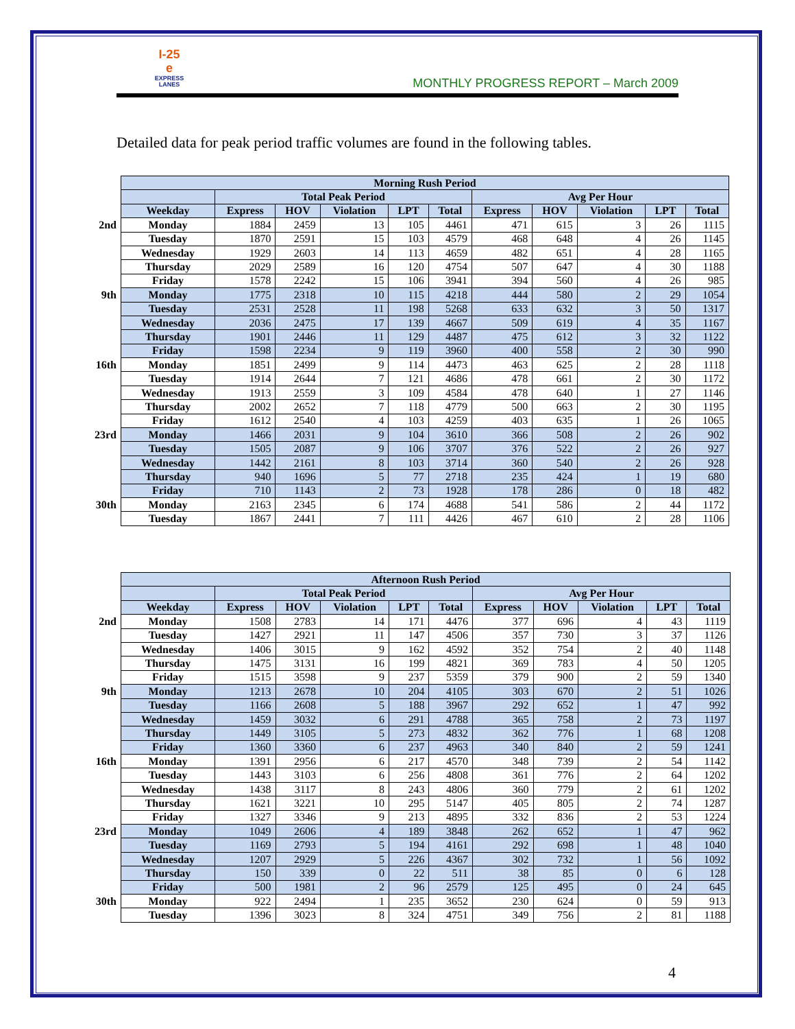I-25
e
EXPRESS LANES
MONTHLY PROGRESS REPORT – March 2009
Detailed data for peak period traffic volumes are found in the following tables.
| | Morning Rush Period | | | | | | | | | | |
| | | Total Peak Period | | | | | Avg Per Hour | | | | |
| | Weekday | Express | HOV | Violation | LPT | Total | Express | HOV | Violation | LPT | Total |
| 2nd | Monday | 1884 | 2459 | 13 | 105 | 4461 | 471 | 615 | 3 | 26 | 1115 |
| | Tuesday | 1870 | 2591 | 15 | 103 | 4579 | 468 | 648 | 4 | 26 | 1145 |
| | Wednesday | 1929 | 2603 | 14 | 113 | 4659 | 482 | 651 | 4 | 28 | 1165 |
| | Thursday | 2029 | 2589 | 16 | 120 | 4754 | 507 | 647 | 4 | 30 | 1188 |
| | Friday | 1578 | 2242 | 15 | 106 | 3941 | 394 | 560 | 4 | 26 | 985 |
| 9th | Monday | 1775 | 2318 | 10 | 115 | 4218 | 444 | 580 | 2 | 29 | 1054 |
| | Tuesday | 2531 | 2528 | 11 | 198 | 5268 | 633 | 632 | 3 | 50 | 1317 |
| | Wednesday | 2036 | 2475 | 17 | 139 | 4667 | 509 | 619 | 4 | 35 | 1167 |
| | Thursday | 1901 | 2446 | 11 | 129 | 4487 | 475 | 612 | 3 | 32 | 1122 |
| | Friday | 1598 | 2234 | 9 | 119 | 3960 | 400 | 558 | 2 | 30 | 990 |
| 16th | Monday | 1851 | 2499 | 9 | 114 | 4473 | 463 | 625 | 2 | 28 | 1118 |
| | Tuesday | 1914 | 2644 | 7 | 121 | 4686 | 478 | 661 | 2 | 30 | 1172 |
| | Wednesday | 1913 | 2559 | 3 | 109 | 4584 | 478 | 640 | 1 | 27 | 1146 |
| | Thursday | 2002 | 2652 | 7 | 118 | 4779 | 500 | 663 | 2 | 30 | 1195 |
| | Friday | 1612 | 2540 | 4 | 103 | 4259 | 403 | 635 | 1 | 26 | 1065 |
| 23rd | Monday | 1466 | 2031 | 9 | 104 | 3610 | 366 | 508 | 2 | 26 | 902 |
| | Tuesday | 1505 | 2087 | 9 | 106 | 3707 | 376 | 522 | 2 | 26 | 927 |
| | Wednesday | 1442 | 2161 | 8 | 103 | 3714 | 360 | 540 | 2 | 26 | 928 |
| | Thursday | 940 | 1696 | 5 | 77 | 2718 | 235 | 424 | 1 | 19 | 680 |
| | Friday | 710 | 1143 | 2 | 73 | 1928 | 178 | 286 | 0 | 18 | 482 |
| 30th | Monday | 2163 | 2345 | 6 | 174 | 4688 | 541 | 586 | 2 | 44 | 1172 |
| | Tuesday | 1867 | 2441 | 7 | 111 | 4426 | 467 | 610 | 2 | 28 | 1106 |
| | Afternoon Rush Period | | | | | | | | | | |
| | | Total Peak Period | | | | | Avg Per Hour | | | | |
| | Weekday | Express | HOV | Violation | LPT | Total | Express | HOV | Violation | LPT | Total |
| 2nd | Monday | 1508 | 2783 | 14 | 171 | 4476 | 377 | 696 | 4 | 43 | 1119 |
| | Tuesday | 1427 | 2921 | 11 | 147 | 4506 | 357 | 730 | 3 | 37 | 1126 |
| | Wednesday | 1406 | 3015 | 9 | 162 | 4592 | 352 | 754 | 2 | 40 | 1148 |
| | Thursday | 1475 | 3131 | 16 | 199 | 4821 | 369 | 783 | 4 | 50 | 1205 |
| | Friday | 1515 | 3598 | 9 | 237 | 5359 | 379 | 900 | 2 | 59 | 1340 |
| 9th | Monday | 1213 | 2678 | 10 | 204 | 4105 | 303 | 670 | 2 | 51 | 1026 |
| | Tuesday | 1166 | 2608 | 5 | 188 | 3967 | 292 | 652 | 1 | 47 | 992 |
| | Wednesday | 1459 | 3032 | 6 | 291 | 4788 | 365 | 758 | 2 | 73 | 1197 |
| | Thursday | 1449 | 3105 | 5 | 273 | 4832 | 362 | 776 | 1 | 68 | 1208 |
| | Friday | 1360 | 3360 | 6 | 237 | 4963 | 340 | 840 | 2 | 59 | 1241 |
| 16th | Monday | 1391 | 2956 | 6 | 217 | 4570 | 348 | 739 | 2 | 54 | 1142 |
| | Tuesday | 1443 | 3103 | 6 | 256 | 4808 | 361 | 776 | 2 | 64 | 1202 |
| | Wednesday | 1438 | 3117 | 8 | 243 | 4806 | 360 | 779 | 2 | 61 | 1202 |
| | Thursday | 1621 | 3221 | 10 | 295 | 5147 | 405 | 805 | 2 | 74 | 1287 |
| | Friday | 1327 | 3346 | 9 | 213 | 4895 | 332 | 836 | 2 | 53 | 1224 |
| 23rd | Monday | 1049 | 2606 | 4 | 189 | 3848 | 262 | 652 | 1 | 47 | 962 |
| | Tuesday | 1169 | 2793 | 5 | 194 | 4161 | 292 | 698 | 1 | 48 | 1040 |
| | Wednesday | 1207 | 2929 | 5 | 226 | 4367 | 302 | 732 | 1 | 56 | 1092 |
| | Thursday | 150 | 339 | 0 | 22 | 511 | 38 | 85 | 0 | 6 | 128 |
| | Friday | 500 | 1981 | 2 | 96 | 2579 | 125 | 495 | 0 | 24 | 645 |
| 30th | Monday | 922 | 2494 | 1 | 235 | 3652 | 230 | 624 | 0 | 59 | 913 |
| | Tuesday | 1396 | 3023 | 8 | 324 | 4751 | 349 | 756 | 2 | 81 | 1188 |
4